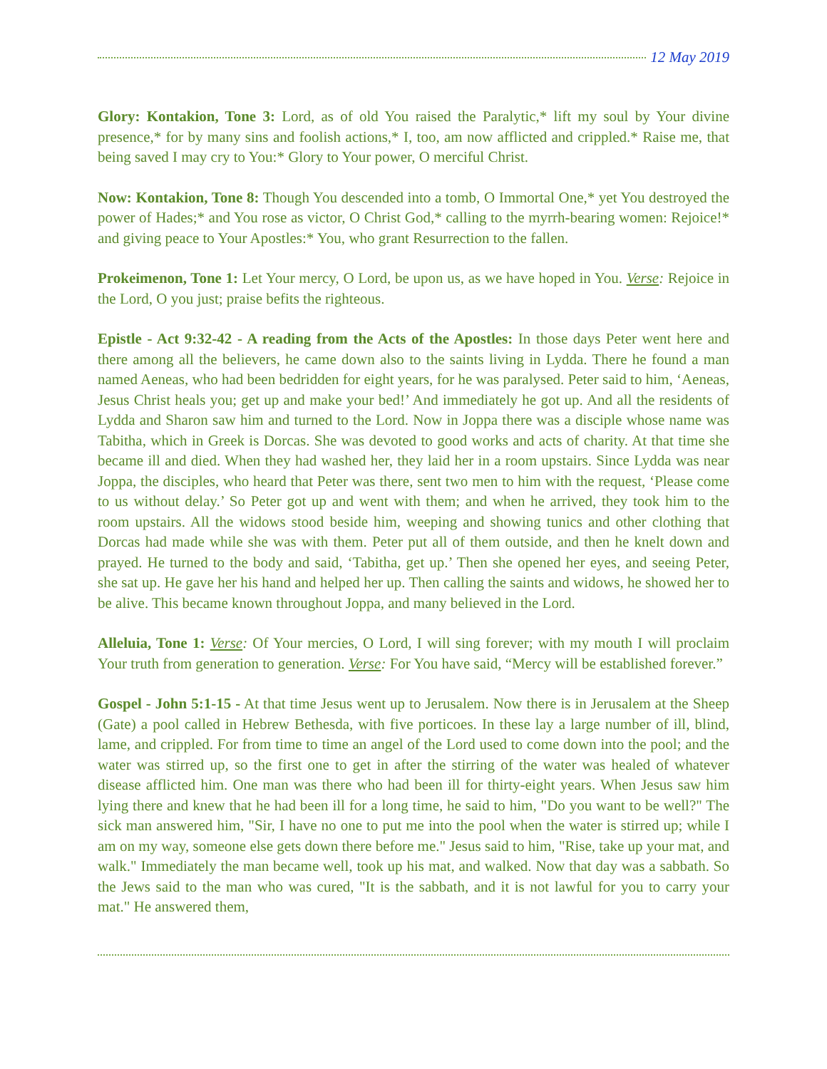12 May 2019
Glory: Kontakion, Tone 3: Lord, as of old You raised the Paralytic,* lift my soul by Your divine presence,* for by many sins and foolish actions,* I, too, am now afflicted and crippled.* Raise me, that being saved I may cry to You:* Glory to Your power, O merciful Christ.
Now: Kontakion, Tone 8: Though You descended into a tomb, O Immortal One,* yet You destroyed the power of Hades;* and You rose as victor, O Christ God,* calling to the myrrh-bearing women: Rejoice!* and giving peace to Your Apostles:* You, who grant Resurrection to the fallen.
Prokeimenon, Tone 1: Let Your mercy, O Lord, be upon us, as we have hoped in You. Verse: Rejoice in the Lord, O you just; praise befits the righteous.
Epistle - Act 9:32-42 - A reading from the Acts of the Apostles: In those days Peter went here and there among all the believers, he came down also to the saints living in Lydda. There he found a man named Aeneas, who had been bedridden for eight years, for he was paralysed. Peter said to him, ‘Aeneas, Jesus Christ heals you; get up and make your bed!’ And immediately he got up. And all the residents of Lydda and Sharon saw him and turned to the Lord. Now in Joppa there was a disciple whose name was Tabitha, which in Greek is Dorcas. She was devoted to good works and acts of charity. At that time she became ill and died. When they had washed her, they laid her in a room upstairs. Since Lydda was near Joppa, the disciples, who heard that Peter was there, sent two men to him with the request, ‘Please come to us without delay.’ So Peter got up and went with them; and when he arrived, they took him to the room upstairs. All the widows stood beside him, weeping and showing tunics and other clothing that Dorcas had made while she was with them. Peter put all of them outside, and then he knelt down and prayed. He turned to the body and said, ‘Tabitha, get up.’ Then she opened her eyes, and seeing Peter, she sat up. He gave her his hand and helped her up. Then calling the saints and widows, he showed her to be alive. This became known throughout Joppa, and many believed in the Lord.
Alleluia, Tone 1: Verse: Of Your mercies, O Lord, I will sing forever; with my mouth I will proclaim Your truth from generation to generation. Verse: For You have said, “Mercy will be established forever.”
Gospel - John 5:1-15 - At that time Jesus went up to Jerusalem. Now there is in Jerusalem at the Sheep (Gate) a pool called in Hebrew Bethesda, with five porticoes. In these lay a large number of ill, blind, lame, and crippled. For from time to time an angel of the Lord used to come down into the pool; and the water was stirred up, so the first one to get in after the stirring of the water was healed of whatever disease afflicted him. One man was there who had been ill for thirty-eight years. When Jesus saw him lying there and knew that he had been ill for a long time, he said to him, "Do you want to be well?" The sick man answered him, "Sir, I have no one to put me into the pool when the water is stirred up; while I am on my way, someone else gets down there before me." Jesus said to him, "Rise, take up your mat, and walk." Immediately the man became well, took up his mat, and walked. Now that day was a sabbath. So the Jews said to the man who was cured, "It is the sabbath, and it is not lawful for you to carry your mat." He answered them,